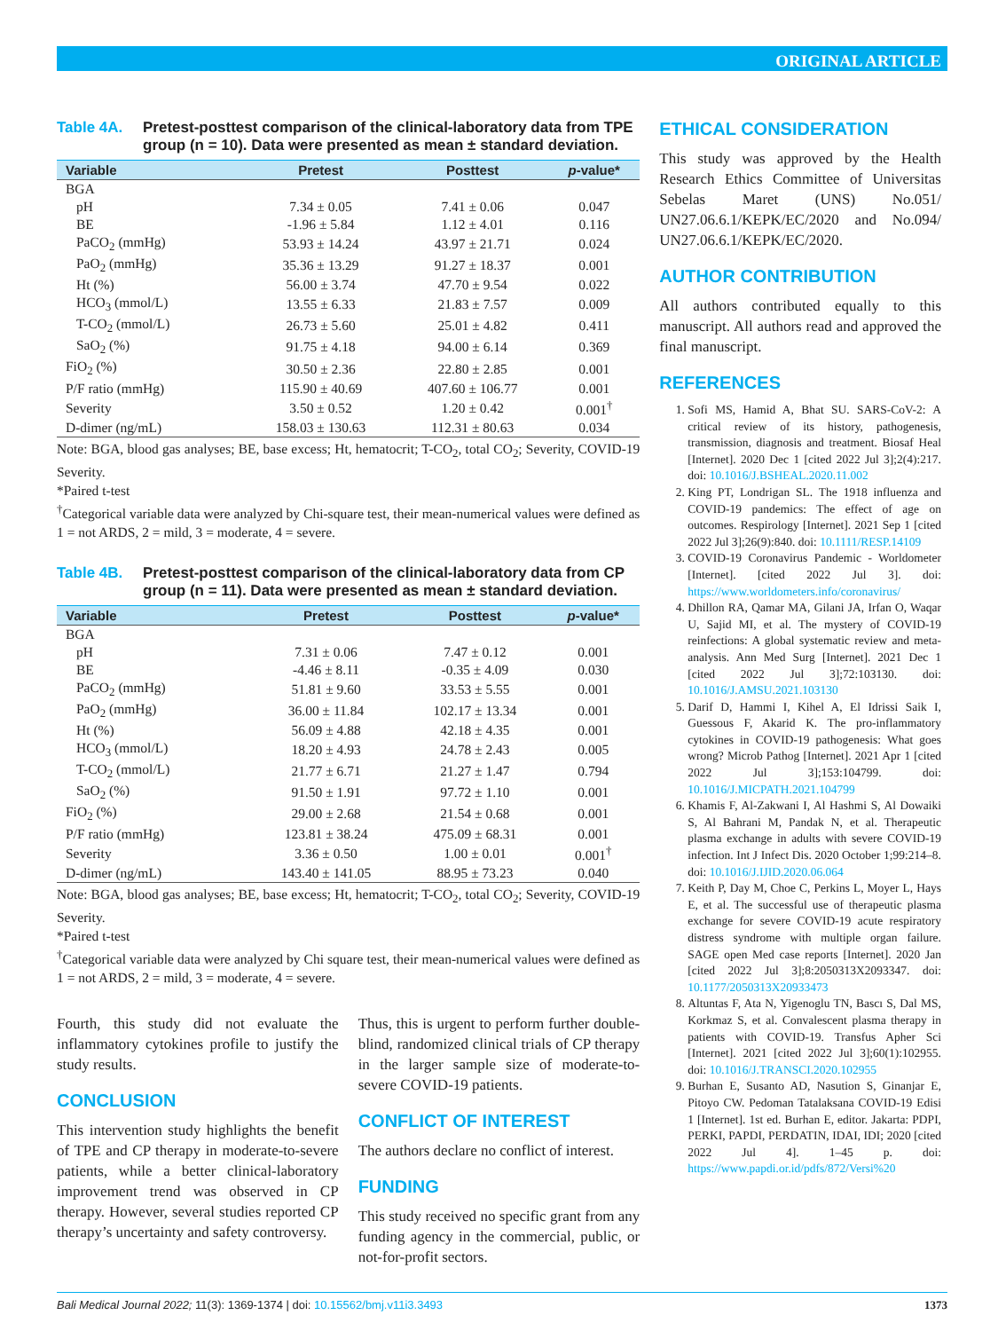ORIGINAL ARTICLE
Table 4A. Pretest-posttest comparison of the clinical-laboratory data from TPE group (n = 10). Data were presented as mean ± standard deviation.
| Variable | Pretest | Posttest | p -value* |
| --- | --- | --- | --- |
| BGA | | | |
| pH | 7.34 ± 0.05 | 7.41 ± 0.06 | 0.047 |
| BE | -1.96 ± 5.84 | 1.12 ± 4.01 | 0.116 |
| PaCO<sub>2</sub> (mmHg) | 53.93 ± 14.24 | 43.97 ± 21.71 | 0.024 |
| PaO<sub>2</sub> (mmHg) | 35.36 ± 13.29 | 91.27 ± 18.37 | 0.001 |
| Ht (%) | 56.00 ± 3.74 | 47.70 ± 9.54 | 0.022 |
| HCO<sub>3</sub> (mmol/L) | 13.55 ± 6.33 | 21.83 ± 7.57 | 0.009 |
| T-CO<sub>2</sub> (mmol/L) | 26.73 ± 5.60 | 25.01 ± 4.82 | 0.411 |
| SaO<sub>2</sub> (%) | 91.75 ± 4.18 | 94.00 ± 6.14 | 0.369 |
| FiO<sub>2</sub> (%) | 30.50 ± 2.36 | 22.80 ± 2.85 | 0.001 |
| P/F ratio (mmHg) | 115.90 ± 40.69 | 407.60 ± 106.77 | 0.001 |
| Severity | 3.50 ± 0.52 | 1.20 ± 0.42 | 0.001<sup>†</sup> |
| D-dimer (ng/mL) | 158.03 ± 130.63 | 112.31 ± 80.63 | 0.034 |
Note: BGA, blood gas analyses; BE, base excess; Ht, hematocrit; T-CO<sub>2</sub>, total CO<sub>2</sub>; Severity, COVID-19 Severity.
*Paired t-test
<sup>†</sup> Categorical variable data were analyzed by Chi-square test, their mean-numerical values were defined as 1 = not ARDS, 2 = mild, 3 = moderate, 4 = severe.
Table 4B. Pretest-posttest comparison of the clinical-laboratory data from CP group (n = 11). Data were presented as mean ± standard deviation.
| Variable | Pretest | Posttest | p -value* |
| --- | --- | --- | --- |
| BGA | | | |
| pH | 7.31 ± 0.06 | 7.47 ± 0.12 | 0.001 |
| BE | -4.46 ± 8.11 | -0.35 ± 4.09 | 0.030 |
| PaCO<sub>2</sub> (mmHg) | 51.81 ± 9.60 | 33.53 ± 5.55 | 0.001 |
| PaO<sub>2</sub> (mmHg) | 36.00 ± 11.84 | 102.17 ± 13.34 | 0.001 |
| Ht (%) | 56.09 ± 4.88 | 42.18 ± 4.35 | 0.001 |
| HCO<sub>3</sub> (mmol/L) | 18.20 ± 4.93 | 24.78 ± 2.43 | 0.005 |
| T-CO<sub>2</sub> (mmol/L) | 21.77 ± 6.71 | 21.27 ± 1.47 | 0.794 |
| SaO<sub>2</sub> (%) | 91.50 ± 1.91 | 97.72 ± 1.10 | 0.001 |
| FiO<sub>2</sub> (%) | 29.00 ± 2.68 | 21.54 ± 0.68 | 0.001 |
| P/F ratio (mmHg) | 123.81 ± 38.24 | 475.09 ± 68.31 | 0.001 |
| Severity | 3.36 ± 0.50 | 1.00 ± 0.01 | 0.001<sup>†</sup> |
| D-dimer (ng/mL) | 143.40 ± 141.05 | 88.95 ± 73.23 | 0.040 |
Note: BGA, blood gas analyses; BE, base excess; Ht, hematocrit; T-CO<sub>2</sub>, total CO<sub>2</sub>; Severity, COVID-19 Severity.
*Paired t-test
<sup>†</sup> Categorical variable data were analyzed by Chi square test, their mean-numerical values were defined as 1 = not ARDS, 2 = mild, 3 = moderate, 4 = severe.
Fourth, this study did not evaluate the inflammatory cytokines profile to justify the study results.
CONCLUSION
This intervention study highlights the benefit of TPE and CP therapy in moderate-to-severe patients, while a better clinical-laboratory improvement trend was observed in CP therapy. However, several studies reported CP therapy’s uncertainty and safety controversy.
Thus, this is urgent to perform further double-blind, randomized clinical trials of CP therapy in the larger sample size of moderate-to-severe COVID-19 patients.
CONFLICT OF INTEREST
The authors declare no conflict of interest.
FUNDING
This study received no specific grant from any funding agency in the commercial, public, or not-for-profit sectors.
ETHICAL CONSIDERATION
This study was approved by the Health Research Ethics Committee of Universitas Sebelas Maret (UNS) No.051/ UN27.06.6.1/KEPK/EC/2020 and No.094/ UN27.06.6.1/KEPK/EC/2020.
AUTHOR CONTRIBUTION
All authors contributed equally to this manuscript. All authors read and approved the final manuscript.
REFERENCES
1. Sofi MS, Hamid A, Bhat SU. SARS-CoV-2: A critical review of its history, pathogenesis, transmission, diagnosis and treatment. Biosaf Heal [Internet]. 2020 Dec 1 [cited 2022 Jul 3];2(4):217. doi: 10.1016/J.BSHEAL.2020.11.002
2. King PT, Londrigan SL. The 1918 influenza and COVID-19 pandemics: The effect of age on outcomes. Respirology [Internet]. 2021 Sep 1 [cited 2022 Jul 3];26(9):840. doi: 10.1111/RESP.14109
3. COVID-19 Coronavirus Pandemic - Worldometer [Internet]. [cited 2022 Jul 3]. doi: https://www.worldometers.info/coronavirus/
4. Dhillon RA, Qamar MA, Gilani JA, Irfan O, Waqar U, Sajid MI, et al. The mystery of COVID-19 reinfections: A global systematic review and meta-analysis. Ann Med Surg [Internet]. 2021 Dec 1 [cited 2022 Jul 3];72:103130. doi: 10.1016/J.AMSU.2021.103130
5. Darif D, Hammi I, Kihel A, El Idrissi Saik I, Guessous F, Akarid K. The pro-inflammatory cytokines in COVID-19 pathogenesis: What goes wrong? Microb Pathog [Internet]. 2021 Apr 1 [cited 2022 Jul 3];153:104799. doi: 10.1016/J.MICPATH.2021.104799
6. Khamis F, Al-Zakwani I, Al Hashmi S, Al Dowaiki S, Al Bahrani M, Pandak N, et al. Therapeutic plasma exchange in adults with severe COVID-19 infection. Int J Infect Dis. 2020 October 1;99:214–8. doi: 10.1016/J.IJID.2020.06.064
7. Keith P, Day M, Choe C, Perkins L, Moyer L, Hays E, et al. The successful use of therapeutic plasma exchange for severe COVID-19 acute respiratory distress syndrome with multiple organ failure. SAGE open Med case reports [Internet]. 2020 Jan [cited 2022 Jul 3];8:2050313X2093347. doi: 10.1177/2050313X20933473
8. Altuntas F, Ata N, Yigenoglu TN, Bascı S, Dal MS, Korkmaz S, et al. Convalescent plasma therapy in patients with COVID-19. Transfus Apher Sci [Internet]. 2021 [cited 2022 Jul 3];60(1):102955. doi: 10.1016/J.TRANSCI.2020.102955
9. Burhan E, Susanto AD, Nasution S, Ginanjar E, Pitoyo CW. Pedoman Tatalaksana COVID-19 Edisi 1 [Internet]. 1st ed. Burhan E, editor. Jakarta: PDPI, PERKI, PAPDI, PERDATIN, IDAI, IDI; 2020 [cited 2022 Jul 4]. 1–45 p. doi: https://www.papdi.or.id/pdfs/872/Versi%20
Bali Medical Journal 2022; 11(3): 1369-1374 | doi: 10.15562/bmj.v11i3.3493 1373